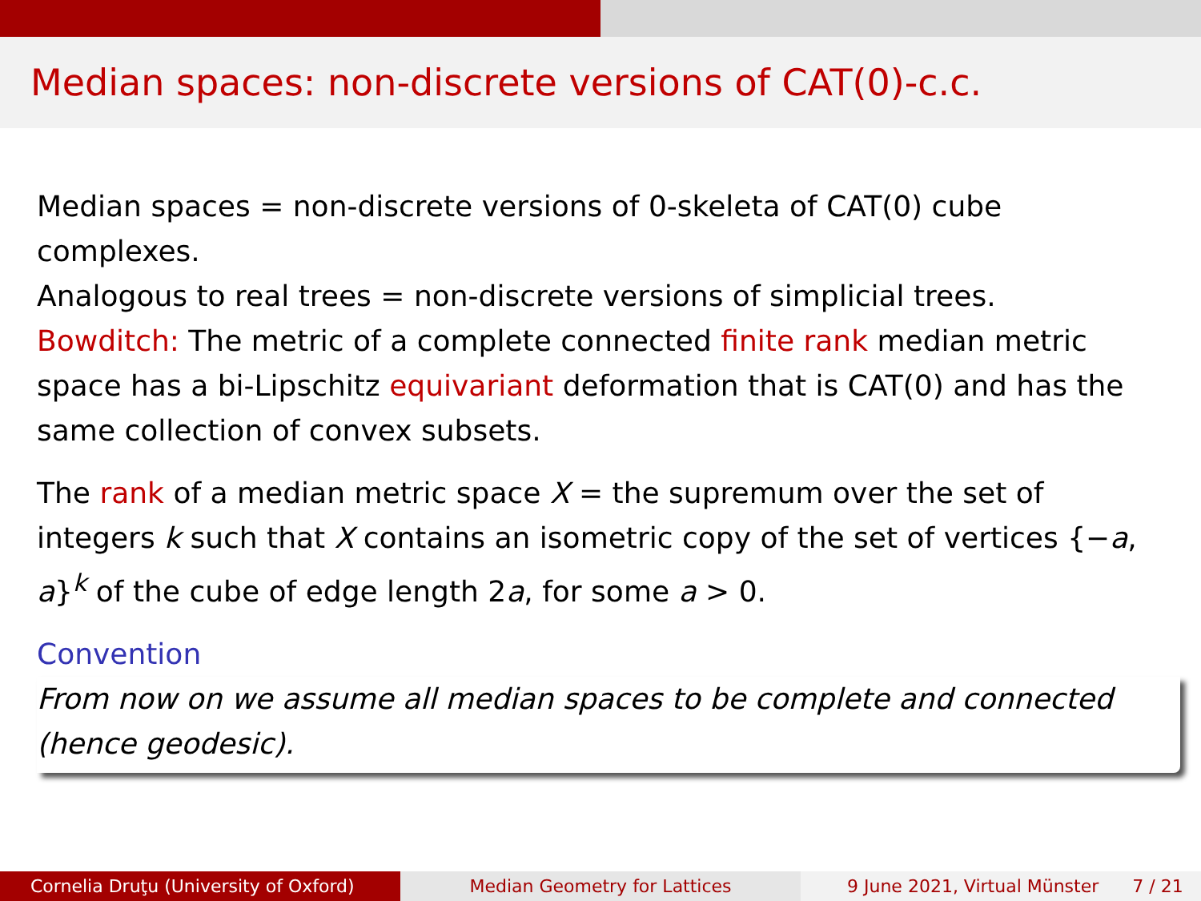Median spaces: non-discrete versions of CAT(0)-c.c.
Median spaces = non-discrete versions of 0-skeleta of CAT(0) cube complexes.
Analogous to real trees = non-discrete versions of simplicial trees.
Bowditch: The metric of a complete connected finite rank median metric space has a bi-Lipschitz equivariant deformation that is CAT(0) and has the same collection of convex subsets.
The rank of a median metric space X = the supremum over the set of integers k such that X contains an isometric copy of the set of vertices {−a, a}<sup>k</sup> of the cube of edge length 2a, for some a > 0.
Convention
From now on we assume all median spaces to be complete and connected (hence geodesic).
Cornelia Druţu (University of Oxford)
Median Geometry for Lattices 9 June 2021, Virtual Münster 7 / 21